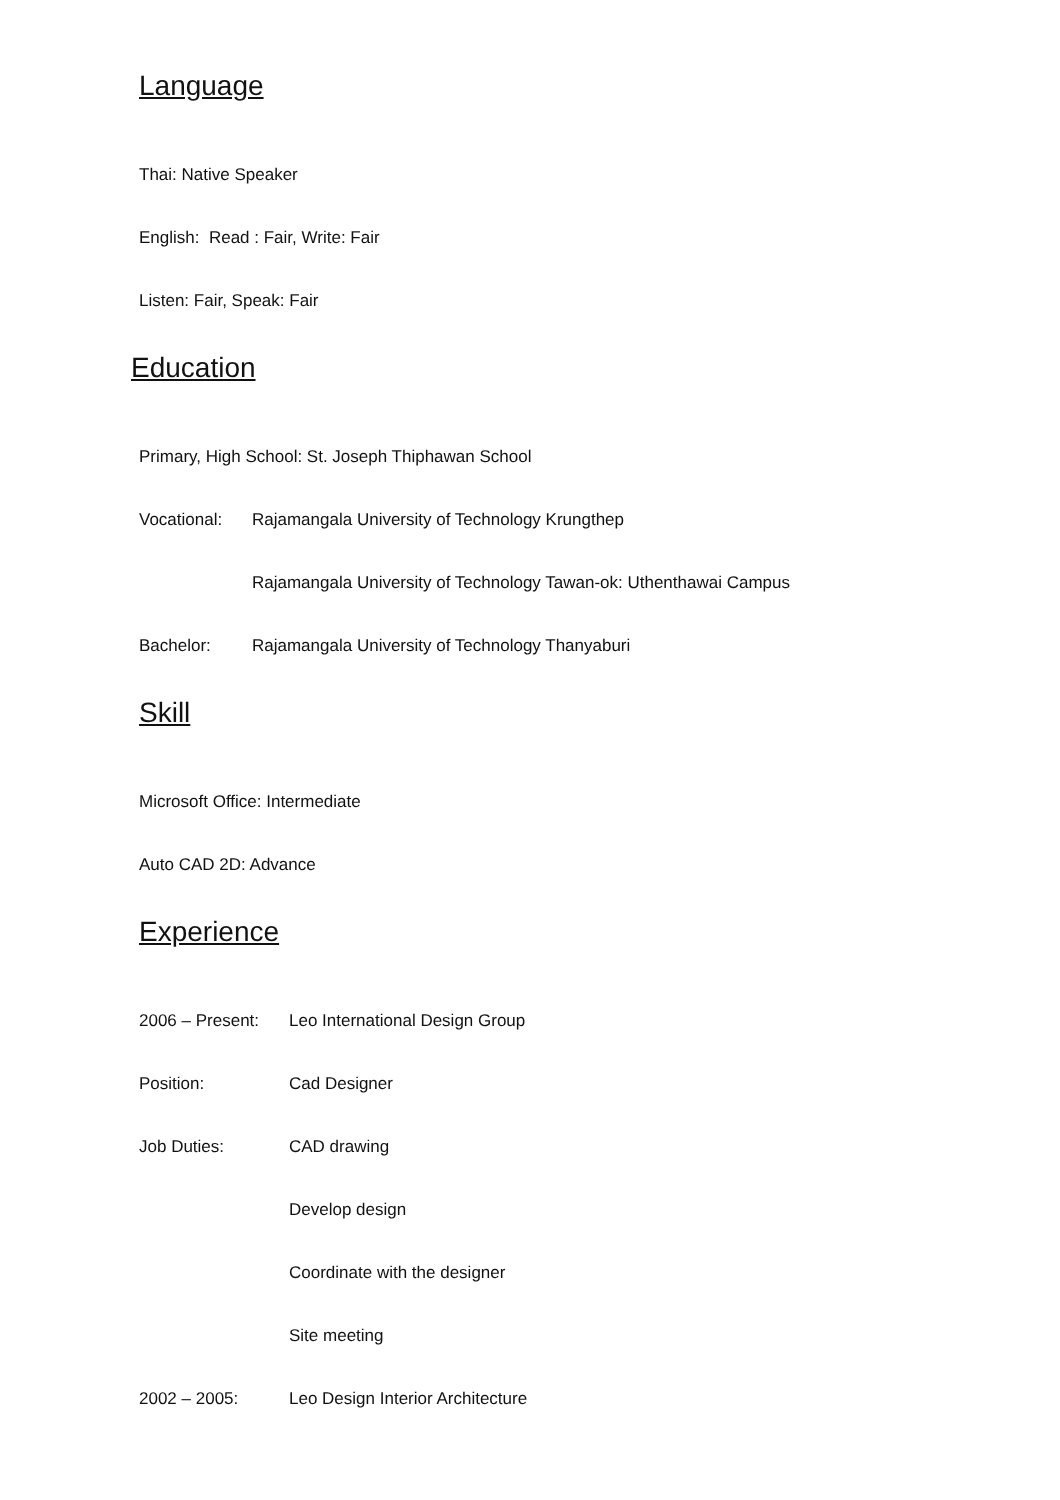Language
Thai: Native Speaker
English: Read : Fair, Write: Fair
Listen: Fair, Speak: Fair
Education
Primary, High School: St. Joseph Thiphawan School
Vocational: Rajamangala University of Technology Krungthep
Rajamangala University of Technology Tawan-ok: Uthenthawai Campus
Bachelor: Rajamangala University of Technology Thanyaburi
Skill
Microsoft Office: Intermediate
Auto CAD 2D: Advance
Experience
2006 – Present: Leo International Design Group
Position: Cad Designer
Job Duties: CAD drawing
Develop design
Coordinate with the designer
Site meeting
2002 – 2005: Leo Design Interior Architecture